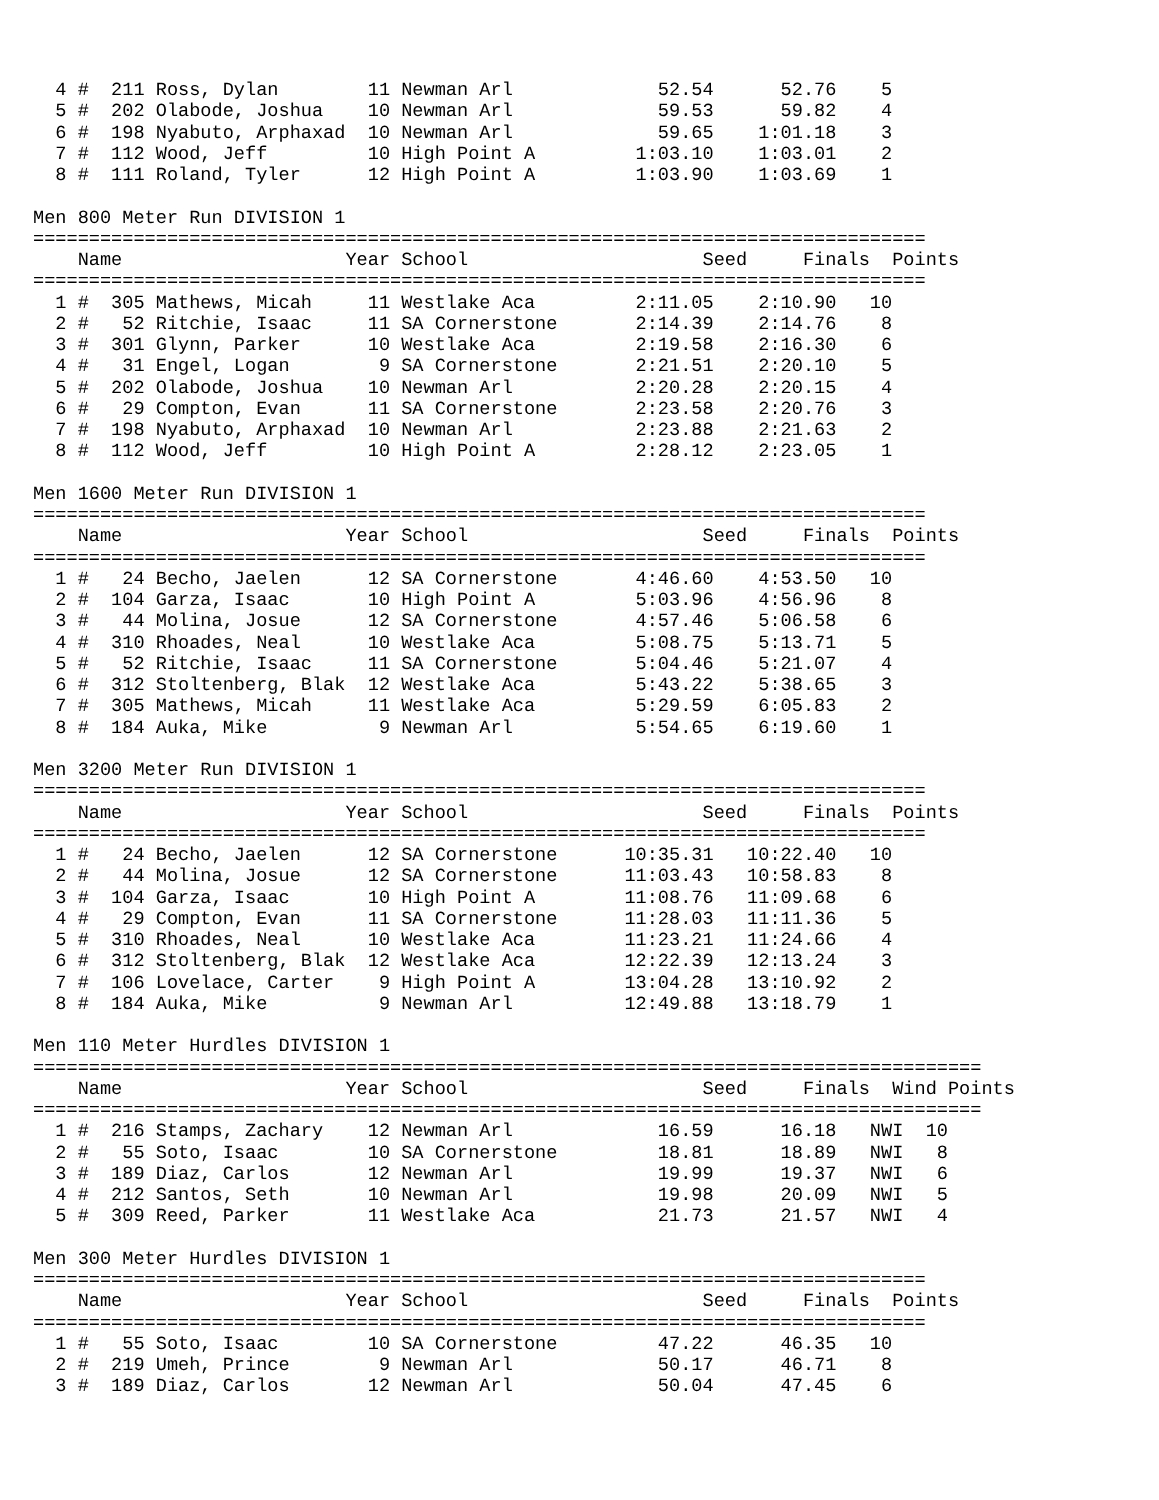4 #  211 Ross, Dylan        11 Newman Arl             52.54      52.76    5
  5 #  202 Olabode, Joshua    10 Newman Arl             59.53      59.82    4
  6 #  198 Nyabuto, Arphaxad  10 Newman Arl             59.65    1:01.18    3
  7 #  112 Wood, Jeff         10 High Point A         1:03.10    1:03.01    2
  8 #  111 Roland, Tyler      12 High Point A         1:03.90    1:03.69    1

Men 800 Meter Run DIVISION 1
================================================================================
    Name                    Year School                     Seed     Finals  Points
================================================================================
  1 #  305 Mathews, Micah     11 Westlake Aca         2:11.05    2:10.90   10
  2 #   52 Ritchie, Isaac     11 SA Cornerstone       2:14.39    2:14.76    8
  3 #  301 Glynn, Parker      10 Westlake Aca         2:19.58    2:16.30    6
  4 #   31 Engel, Logan        9 SA Cornerstone       2:21.51    2:20.10    5
  5 #  202 Olabode, Joshua    10 Newman Arl           2:20.28    2:20.15    4
  6 #   29 Compton, Evan      11 SA Cornerstone       2:23.58    2:20.76    3
  7 #  198 Nyabuto, Arphaxad  10 Newman Arl           2:23.88    2:21.63    2
  8 #  112 Wood, Jeff         10 High Point A         2:28.12    2:23.05    1

Men 1600 Meter Run DIVISION 1
================================================================================
    Name                    Year School                     Seed     Finals  Points
================================================================================
  1 #   24 Becho, Jaelen      12 SA Cornerstone       4:46.60    4:53.50   10
  2 #  104 Garza, Isaac       10 High Point A         5:03.96    4:56.96    8
  3 #   44 Molina, Josue      12 SA Cornerstone       4:57.46    5:06.58    6
  4 #  310 Rhoades, Neal      10 Westlake Aca         5:08.75    5:13.71    5
  5 #   52 Ritchie, Isaac     11 SA Cornerstone       5:04.46    5:21.07    4
  6 #  312 Stoltenberg, Blak  12 Westlake Aca         5:43.22    5:38.65    3
  7 #  305 Mathews, Micah     11 Westlake Aca         5:29.59    6:05.83    2
  8 #  184 Auka, Mike          9 Newman Arl           5:54.65    6:19.60    1

Men 3200 Meter Run DIVISION 1
================================================================================
    Name                    Year School                     Seed     Finals  Points
================================================================================
  1 #   24 Becho, Jaelen      12 SA Cornerstone      10:35.31   10:22.40   10
  2 #   44 Molina, Josue      12 SA Cornerstone      11:03.43   10:58.83    8
  3 #  104 Garza, Isaac       10 High Point A        11:08.76   11:09.68    6
  4 #   29 Compton, Evan      11 SA Cornerstone      11:28.03   11:11.36    5
  5 #  310 Rhoades, Neal      10 Westlake Aca        11:23.21   11:24.66    4
  6 #  312 Stoltenberg, Blak  12 Westlake Aca        12:22.39   12:13.24    3
  7 #  106 Lovelace, Carter    9 High Point A        13:04.28   13:10.92    2
  8 #  184 Auka, Mike          9 Newman Arl          12:49.88   13:18.79    1

Men 110 Meter Hurdles DIVISION 1
=====================================================================================
    Name                    Year School                     Seed     Finals  Wind Points
=====================================================================================
  1 #  216 Stamps, Zachary    12 Newman Arl             16.59      16.18   NWI  10
  2 #   55 Soto, Isaac        10 SA Cornerstone         18.81      18.89   NWI   8
  3 #  189 Diaz, Carlos       12 Newman Arl             19.99      19.37   NWI   6
  4 #  212 Santos, Seth       10 Newman Arl             19.98      20.09   NWI   5
  5 #  309 Reed, Parker       11 Westlake Aca           21.73      21.57   NWI   4

Men 300 Meter Hurdles DIVISION 1
================================================================================
    Name                    Year School                     Seed     Finals  Points
================================================================================
  1 #   55 Soto, Isaac        10 SA Cornerstone         47.22      46.35   10
  2 #  219 Umeh, Prince        9 Newman Arl             50.17      46.71    8
  3 #  189 Diaz, Carlos       12 Newman Arl             50.04      47.45    6